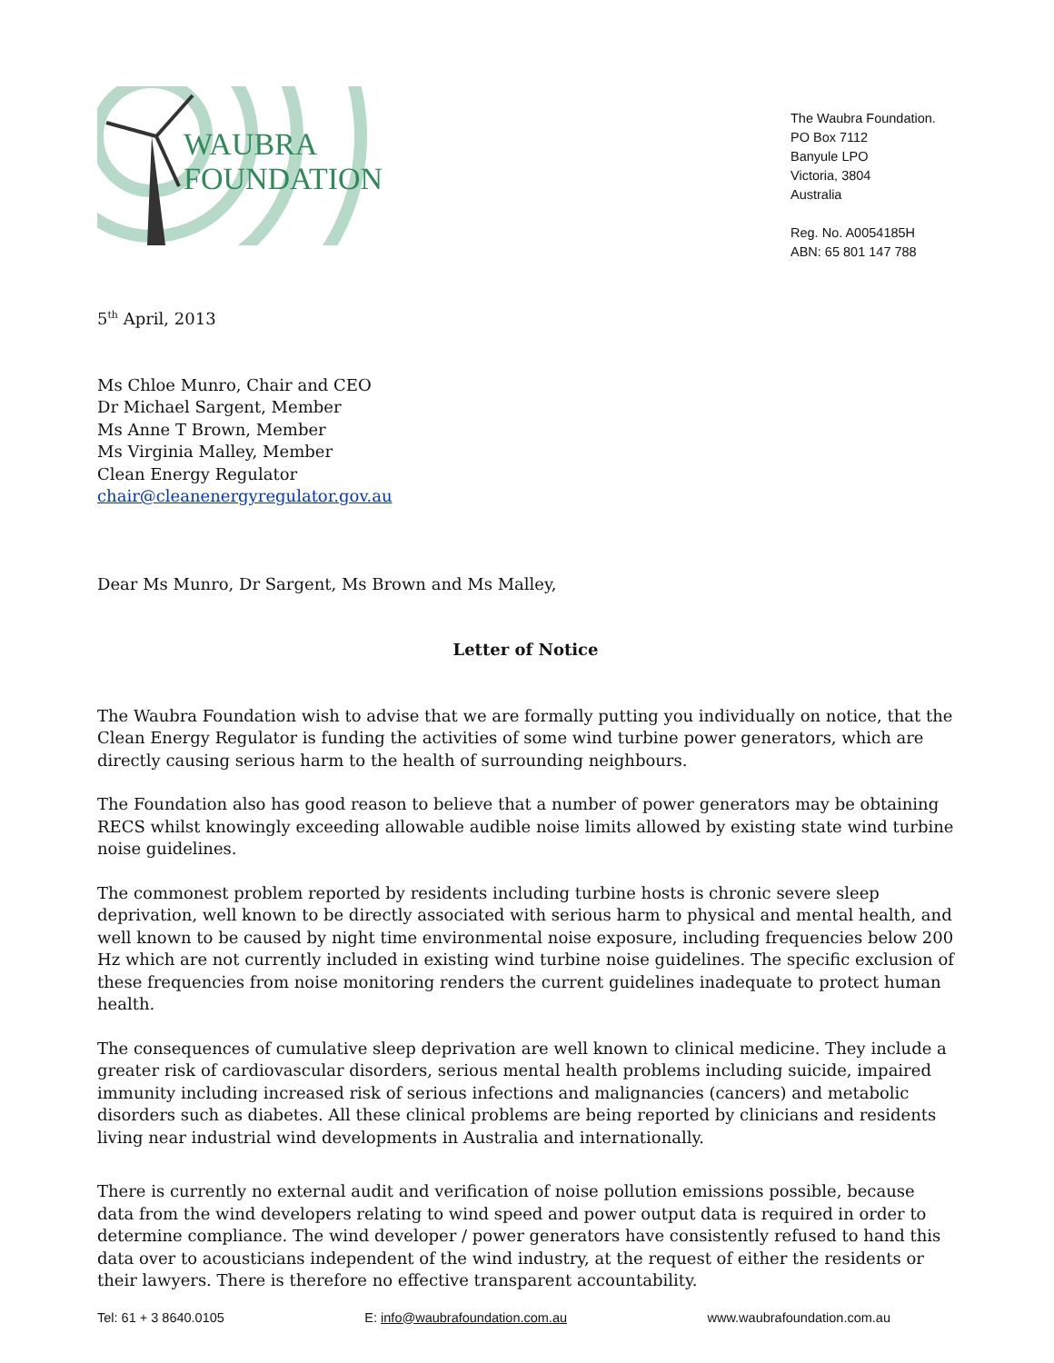WAUBRA
FOUNDATION
The Waubra Foundation.
PO Box 7112
Banyule LPO
Victoria, 3804
Australia
Reg. No. A0054185H
ABN: 65 801 147 788
5<sup>th</sup> April, 2013
Ms Chloe Munro, Chair and CEO
Dr Michael Sargent, Member
Ms Anne T Brown, Member
Ms Virginia Malley, Member
Clean Energy Regulator
chair@cleanenergyregulator.gov.au
Dear Ms Munro, Dr Sargent, Ms Brown and Ms Malley,
Letter of Notice
The Waubra Foundation wish to advise that we are formally putting you individually on notice, that the Clean Energy Regulator is funding the activities of some wind turbine power generators, which are directly causing serious harm to the health of surrounding neighbours.
The Foundation also has good reason to believe that a number of power generators may be obtaining RECS whilst knowingly exceeding allowable audible noise limits allowed by existing state wind turbine noise guidelines.
The commonest problem reported by residents including turbine hosts is chronic severe sleep deprivation, well known to be directly associated with serious harm to physical and mental health, and well known to be caused by night time environmental noise exposure, including frequencies below 200 Hz which are not currently included in existing wind turbine noise guidelines. The specific exclusion of these frequencies from noise monitoring renders the current guidelines inadequate to protect human health.
The consequences of cumulative sleep deprivation are well known to clinical medicine. They include a greater risk of cardiovascular disorders, serious mental health problems including suicide, impaired immunity including increased risk of serious infections and malignancies (cancers) and metabolic disorders such as diabetes. All these clinical problems are being reported by clinicians and residents living near industrial wind developments in Australia and internationally.
There is currently no external audit and verification of noise pollution emissions possible, because data from the wind developers relating to wind speed and power output data is required in order to determine compliance. The wind developer / power generators have consistently refused to hand this data over to acousticians independent of the wind industry, at the request of either the residents or their lawyers. There is therefore no effective transparent accountability.
Tel: 61 + 3 8640.0105 E: info@waubrafoundation.com.au www.waubrafoundation.com.au